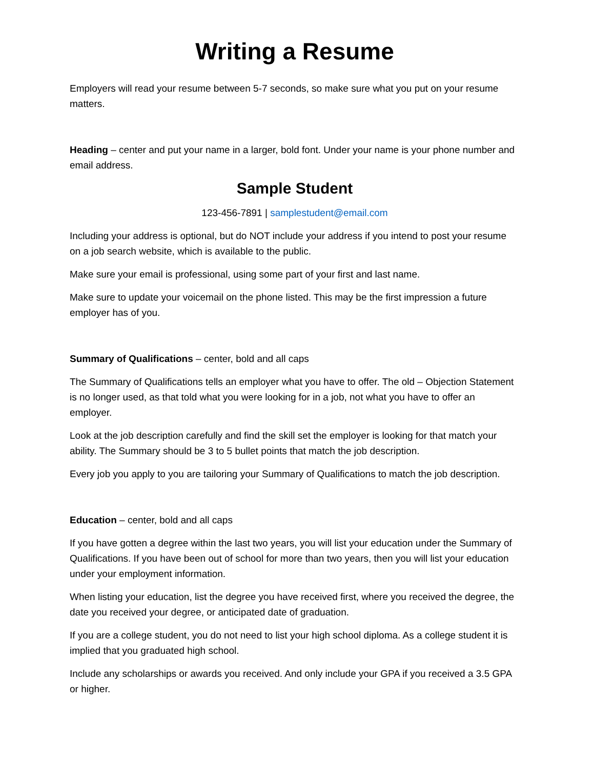Writing a Resume
Employers will read your resume between 5-7 seconds, so make sure what you put on your resume matters.
Heading – center and put your name in a larger, bold font. Under your name is your phone number and email address.
Sample Student
123-456-7891 | samplestudent@email.com
Including your address is optional, but do NOT include your address if you intend to post your resume on a job search website, which is available to the public.
Make sure your email is professional, using some part of your first and last name.
Make sure to update your voicemail on the phone listed. This may be the first impression a future employer has of you.
Summary of Qualifications – center, bold and all caps
The Summary of Qualifications tells an employer what you have to offer. The old – Objection Statement is no longer used, as that told what you were looking for in a job, not what you have to offer an employer.
Look at the job description carefully and find the skill set the employer is looking for that match your ability. The Summary should be 3 to 5 bullet points that match the job description.
Every job you apply to you are tailoring your Summary of Qualifications to match the job description.
Education – center, bold and all caps
If you have gotten a degree within the last two years, you will list your education under the Summary of Qualifications. If you have been out of school for more than two years, then you will list your education under your employment information.
When listing your education, list the degree you have received first, where you received the degree, the date you received your degree, or anticipated date of graduation.
If you are a college student, you do not need to list your high school diploma. As a college student it is implied that you graduated high school.
Include any scholarships or awards you received. And only include your GPA if you received a 3.5 GPA or higher.